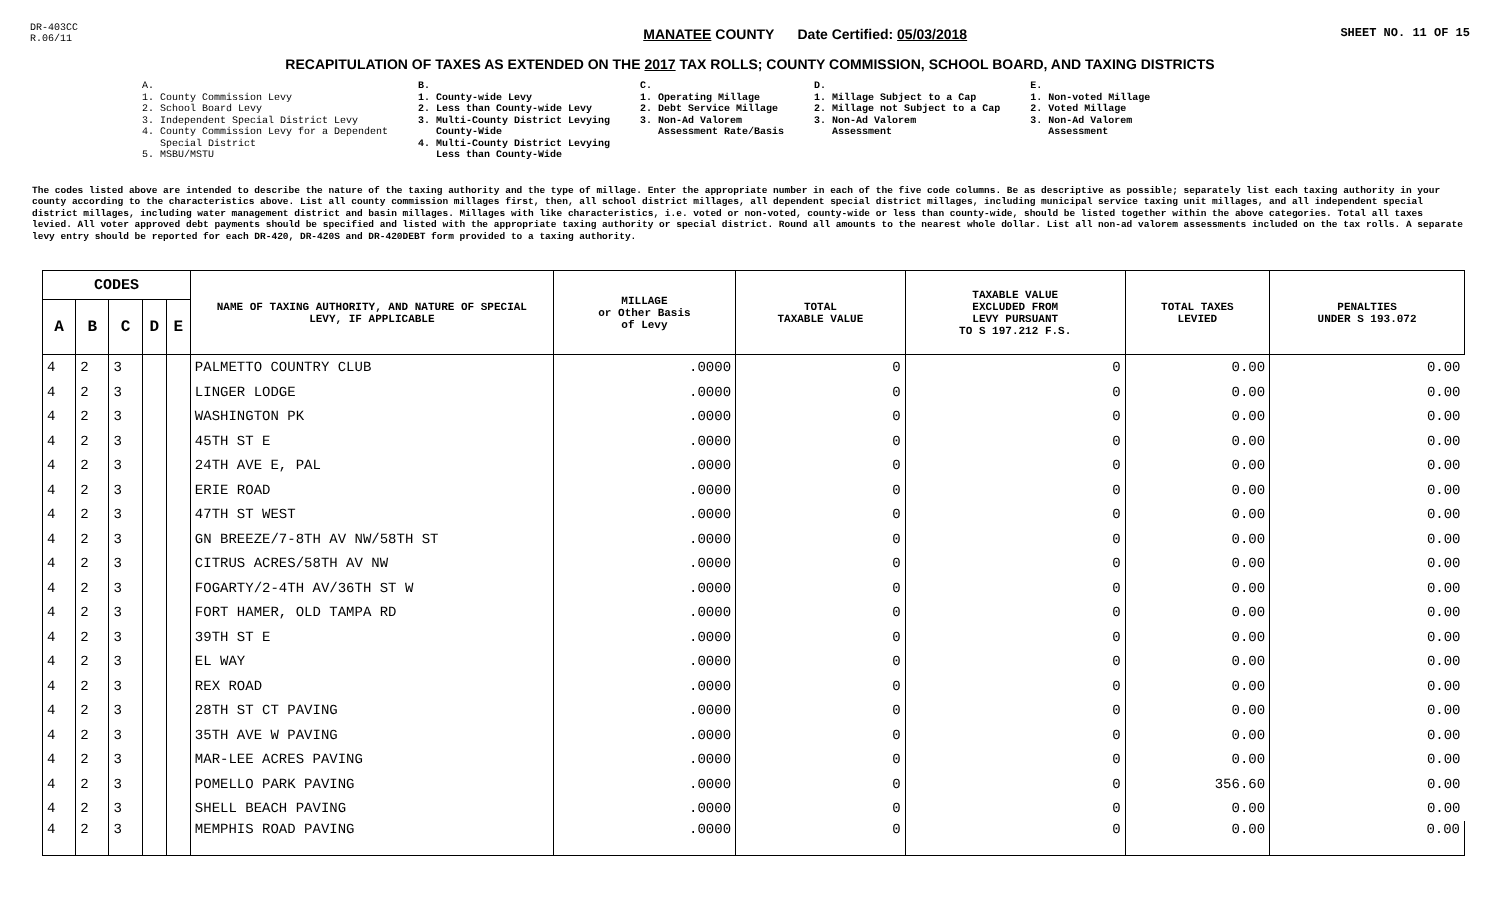DR-403CC
R.06/11
MANATEE COUNTY Date Certified: 05/03/2018
SHEET NO. 11 OF 15
RECAPITULATION OF TAXES AS EXTENDED ON THE 2017 TAX ROLLS; COUNTY COMMISSION, SCHOOL BOARD, AND TAXING DISTRICTS
A.
1. County Commission Levy
2. School Board Levy
3. Independent Special District Levy
4. County Commission Levy for a Dependent
Special District
5. MSBU/MSTU
B.
1. County-wide Levy
2. Less than County-wide Levy
3. Multi-County District Levying
County-Wide
4. Multi-County District Levying
Less than County-Wide
C.
1. Operating Millage
2. Debt Service Millage
3. Non-Ad Valorem
Assessment Rate/Basis
D.
1. Millage Subject to a Cap
2. Millage not Subject to a Cap
3. Non-Ad Valorem
Assessment
E.
1. Non-voted Millage
2. Voted Millage
3. Non-Ad Valorem
Assessment
The codes listed above are intended to describe the nature of the taxing authority and the type of millage. Enter the appropriate number in each of the five code columns. Be as descriptive as possible; separately list each taxing authority in your county according to the characteristics above. List all county commission millages first, then, all school district millages, all dependent special district millages, including municipal service taxing unit millages, and all independent special district millages, including water management district and basin millages. Millages with like characteristics, i.e. voted or non-voted, county-wide or less than county-wide, should be listed together within the above categories. Total all taxes levied. All voter approved debt payments should be specified and listed with the appropriate taxing authority or special district. Round all amounts to the nearest whole dollar. List all non-ad valorem assessments included on the tax rolls. A separate levy entry should be reported for each DR-420, DR-420S and DR-420DEBT form provided to a taxing authority.
| CODES | | | | | NAME OF TAXING AUTHORITY, AND NATURE OF SPECIAL LEVY, IF APPLICABLE | MILLAGE or Other Basis of Levy | TOTAL TAXABLE VALUE | TAXABLE VALUE EXCLUDED FROM LEVY PURSUANT TO S 197.212 F.S. | TOTAL TAXES LEVIED | PENALTIES UNDER S 193.072 |
| --- | --- | --- | --- | --- | --- | --- | --- | --- | --- | --- |
| A | B | C | D | E | | | | | | |
| 4 | 2 | 3 | | | PALMETTO COUNTRY CLUB | .0000 | 0 | 0 | 0.00 | 0.00 |
| 4 | 2 | 3 | | | LINGER LODGE | .0000 | 0 | 0 | 0.00 | 0.00 |
| 4 | 2 | 3 | | | WASHINGTON PK | .0000 | 0 | 0 | 0.00 | 0.00 |
| 4 | 2 | 3 | | | 45TH ST E | .0000 | 0 | 0 | 0.00 | 0.00 |
| 4 | 2 | 3 | | | 24TH AVE E, PAL | .0000 | 0 | 0 | 0.00 | 0.00 |
| 4 | 2 | 3 | | | ERIE ROAD | .0000 | 0 | 0 | 0.00 | 0.00 |
| 4 | 2 | 3 | | | 47TH ST WEST | .0000 | 0 | 0 | 0.00 | 0.00 |
| 4 | 2 | 3 | | | GN BREEZE/7-8TH AV NW/58TH ST | .0000 | 0 | 0 | 0.00 | 0.00 |
| 4 | 2 | 3 | | | CITRUS ACRES/58TH AV NW | .0000 | 0 | 0 | 0.00 | 0.00 |
| 4 | 2 | 3 | | | FOGARTY/2-4TH AV/36TH ST W | .0000 | 0 | 0 | 0.00 | 0.00 |
| 4 | 2 | 3 | | | FORT HAMER, OLD TAMPA RD | .0000 | 0 | 0 | 0.00 | 0.00 |
| 4 | 2 | 3 | | | 39TH ST E | .0000 | 0 | 0 | 0.00 | 0.00 |
| 4 | 2 | 3 | | | EL WAY | .0000 | 0 | 0 | 0.00 | 0.00 |
| 4 | 2 | 3 | | | REX ROAD | .0000 | 0 | 0 | 0.00 | 0.00 |
| 4 | 2 | 3 | | | 28TH ST CT PAVING | .0000 | 0 | 0 | 0.00 | 0.00 |
| 4 | 2 | 3 | | | 35TH AVE W PAVING | .0000 | 0 | 0 | 0.00 | 0.00 |
| 4 | 2 | 3 | | | MAR-LEE ACRES PAVING | .0000 | 0 | 0 | 0.00 | 0.00 |
| 4 | 2 | 3 | | | POMELLO PARK PAVING | .0000 | 0 | 0 | 356.60 | 0.00 |
| 4 | 2 | 3 | | | SHELL BEACH PAVING | .0000 | 0 | 0 | 0.00 | 0.00 |
| 4 | 2 | 3 | | | MEMPHIS ROAD PAVING | .0000 | 0 | 0 | 0.00 | 0.00 |